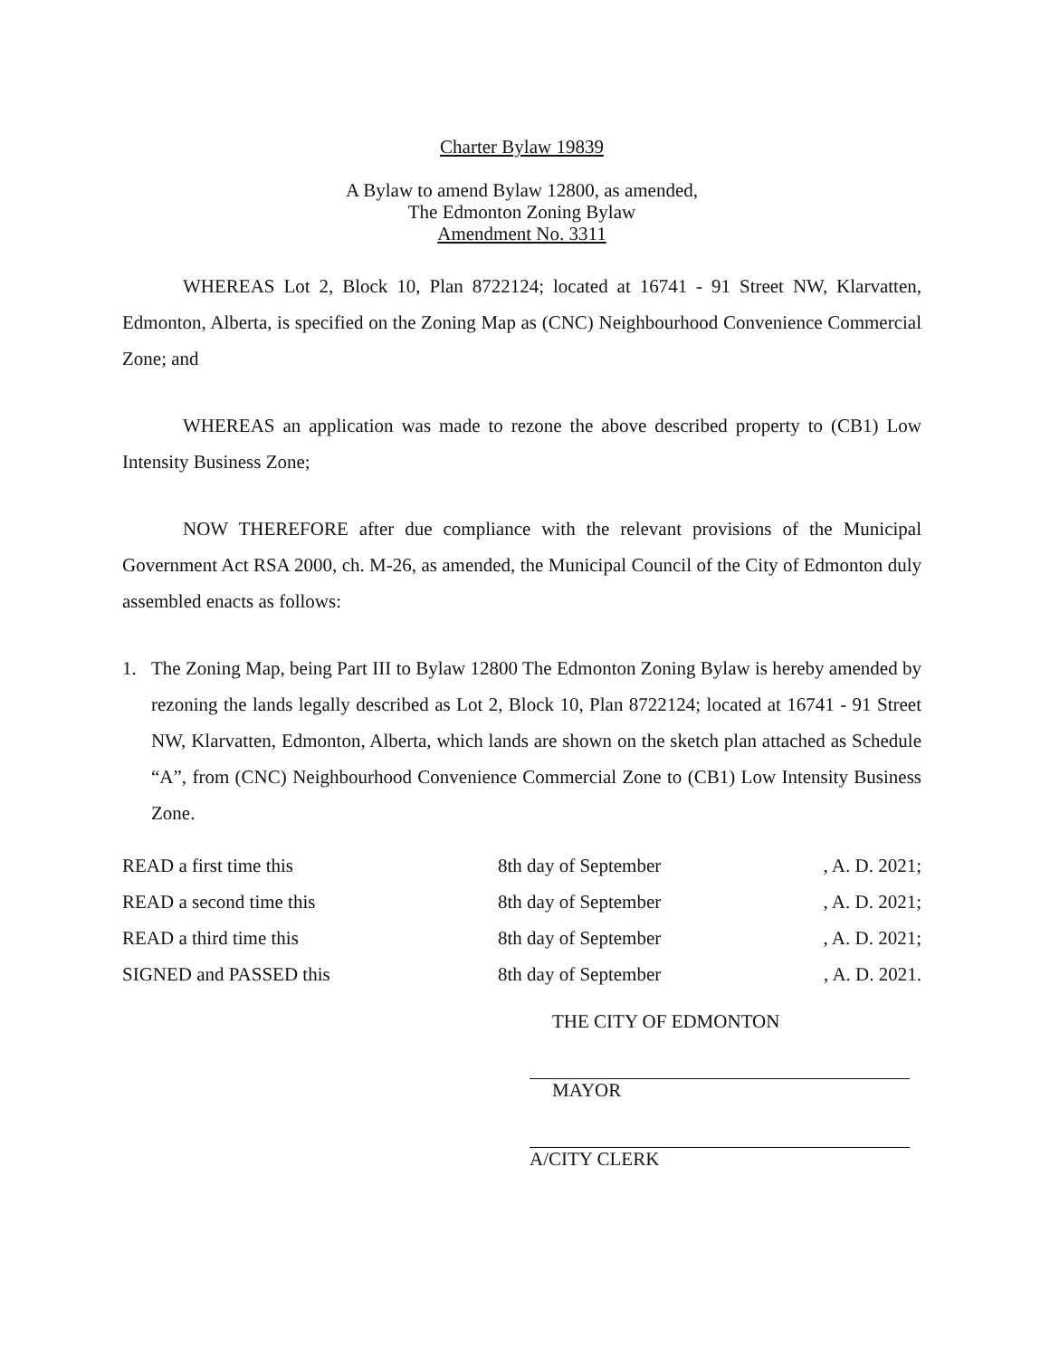Charter Bylaw 19839
A Bylaw to amend Bylaw 12800, as amended,
The Edmonton Zoning Bylaw
Amendment No. 3311
WHEREAS Lot 2, Block 10, Plan 8722124; located at 16741 - 91 Street NW, Klarvatten, Edmonton, Alberta, is specified on the Zoning Map as (CNC) Neighbourhood Convenience Commercial Zone; and
WHEREAS an application was made to rezone the above described property to (CB1) Low Intensity Business Zone;
NOW THEREFORE after due compliance with the relevant provisions of the Municipal Government Act RSA 2000, ch. M-26, as amended, the Municipal Council of the City of Edmonton duly assembled enacts as follows:
1. The Zoning Map, being Part III to Bylaw 12800 The Edmonton Zoning Bylaw is hereby amended by rezoning the lands legally described as Lot 2, Block 10, Plan 8722124; located at 16741 - 91 Street NW, Klarvatten, Edmonton, Alberta, which lands are shown on the sketch plan attached as Schedule “A”, from (CNC) Neighbourhood Convenience Commercial Zone to (CB1) Low Intensity Business Zone.
| READ a first time this | 8th day of September | , A. D. 2021; |
| READ a second time this | 8th day of September | , A. D. 2021; |
| READ a third time this | 8th day of September | , A. D. 2021; |
| SIGNED and PASSED this | 8th day of September | , A. D. 2021. |
THE CITY OF EDMONTON
MAYOR
A/CITY CLERK